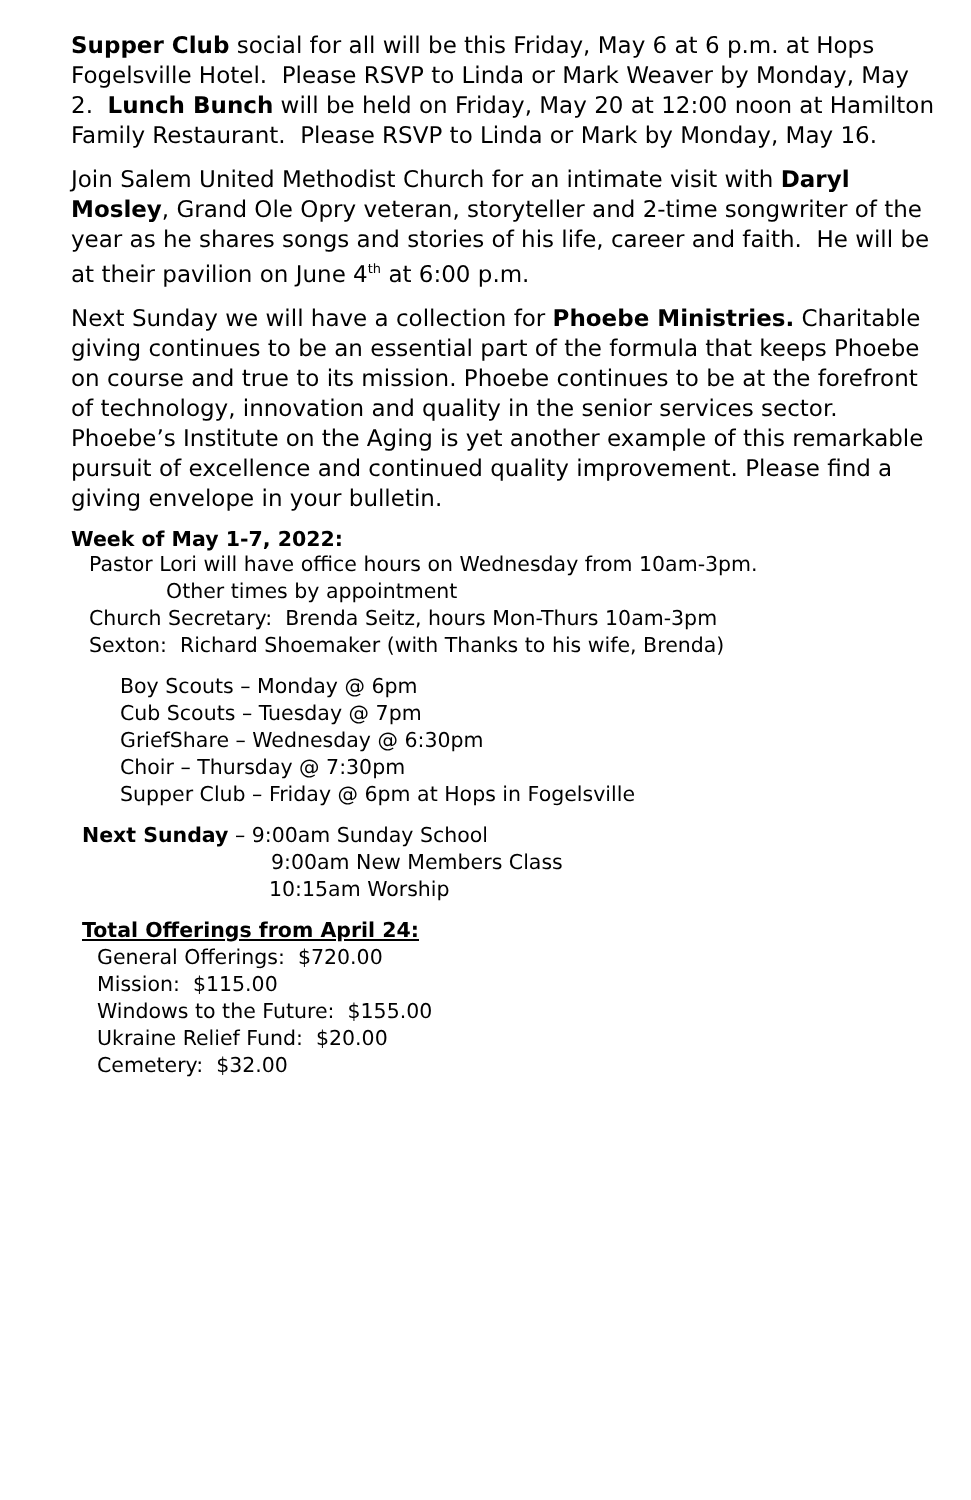Supper Club social for all will be this Friday, May 6 at 6 p.m. at Hops Fogelsville Hotel. Please RSVP to Linda or Mark Weaver by Monday, May 2. Lunch Bunch will be held on Friday, May 20 at 12:00 noon at Hamilton Family Restaurant. Please RSVP to Linda or Mark by Monday, May 16.
Join Salem United Methodist Church for an intimate visit with Daryl Mosley, Grand Ole Opry veteran, storyteller and 2-time songwriter of the year as he shares songs and stories of his life, career and faith. He will be at their pavilion on June 4<sup>th</sup> at 6:00 p.m.
Next Sunday we will have a collection for Phoebe Ministries. Charitable giving continues to be an essential part of the formula that keeps Phoebe on course and true to its mission. Phoebe continues to be at the forefront of technology, innovation and quality in the senior services sector. Phoebe’s Institute on the Aging is yet another example of this remarkable pursuit of excellence and continued quality improvement. Please find a giving envelope in your bulletin.
Week of May 1-7, 2022:
Pastor Lori will have office hours on Wednesday from 10am-3pm.
Other times by appointment
Church Secretary: Brenda Seitz, hours Mon-Thurs 10am-3pm
Sexton: Richard Shoemaker (with Thanks to his wife, Brenda)
Boy Scouts – Monday @ 6pm
Cub Scouts – Tuesday @ 7pm
GriefShare – Wednesday @ 6:30pm
Choir – Thursday @ 7:30pm
Supper Club – Friday @ 6pm at Hops in Fogelsville
Next Sunday – 9:00am Sunday School
9:00am New Members Class
10:15am Worship
Total Offerings from April 24:
General Offerings: $720.00
Mission: $115.00
Windows to the Future: $155.00
Ukraine Relief Fund: $20.00
Cemetery: $32.00